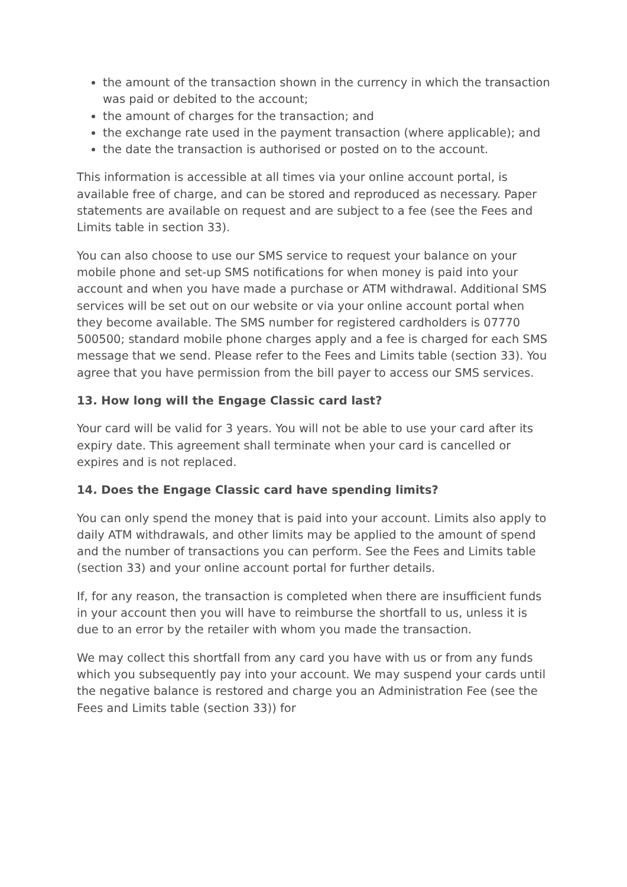the amount of the transaction shown in the currency in which the transaction was paid or debited to the account;
the amount of charges for the transaction; and
the exchange rate used in the payment transaction (where applicable); and
the date the transaction is authorised or posted on to the account.
This information is accessible at all times via your online account portal, is available free of charge, and can be stored and reproduced as necessary. Paper statements are available on request and are subject to a fee (see the Fees and Limits table in section 33).
You can also choose to use our SMS service to request your balance on your mobile phone and set-up SMS notifications for when money is paid into your account and when you have made a purchase or ATM withdrawal. Additional SMS services will be set out on our website or via your online account portal when they become available. The SMS number for registered cardholders is 07770 500500; standard mobile phone charges apply and a fee is charged for each SMS message that we send. Please refer to the Fees and Limits table (section 33). You agree that you have permission from the bill payer to access our SMS services.
13. How long will the Engage Classic card last?
Your card will be valid for 3 years. You will not be able to use your card after its expiry date. This agreement shall terminate when your card is cancelled or expires and is not replaced.
14. Does the Engage Classic card have spending limits?
You can only spend the money that is paid into your account. Limits also apply to daily ATM withdrawals, and other limits may be applied to the amount of spend and the number of transactions you can perform. See the Fees and Limits table (section 33) and your online account portal for further details.
If, for any reason, the transaction is completed when there are insufficient funds in your account then you will have to reimburse the shortfall to us, unless it is due to an error by the retailer with whom you made the transaction.
We may collect this shortfall from any card you have with us or from any funds which you subsequently pay into your account. We may suspend your cards until the negative balance is restored and charge you an Administration Fee (see the Fees and Limits table (section 33)) for